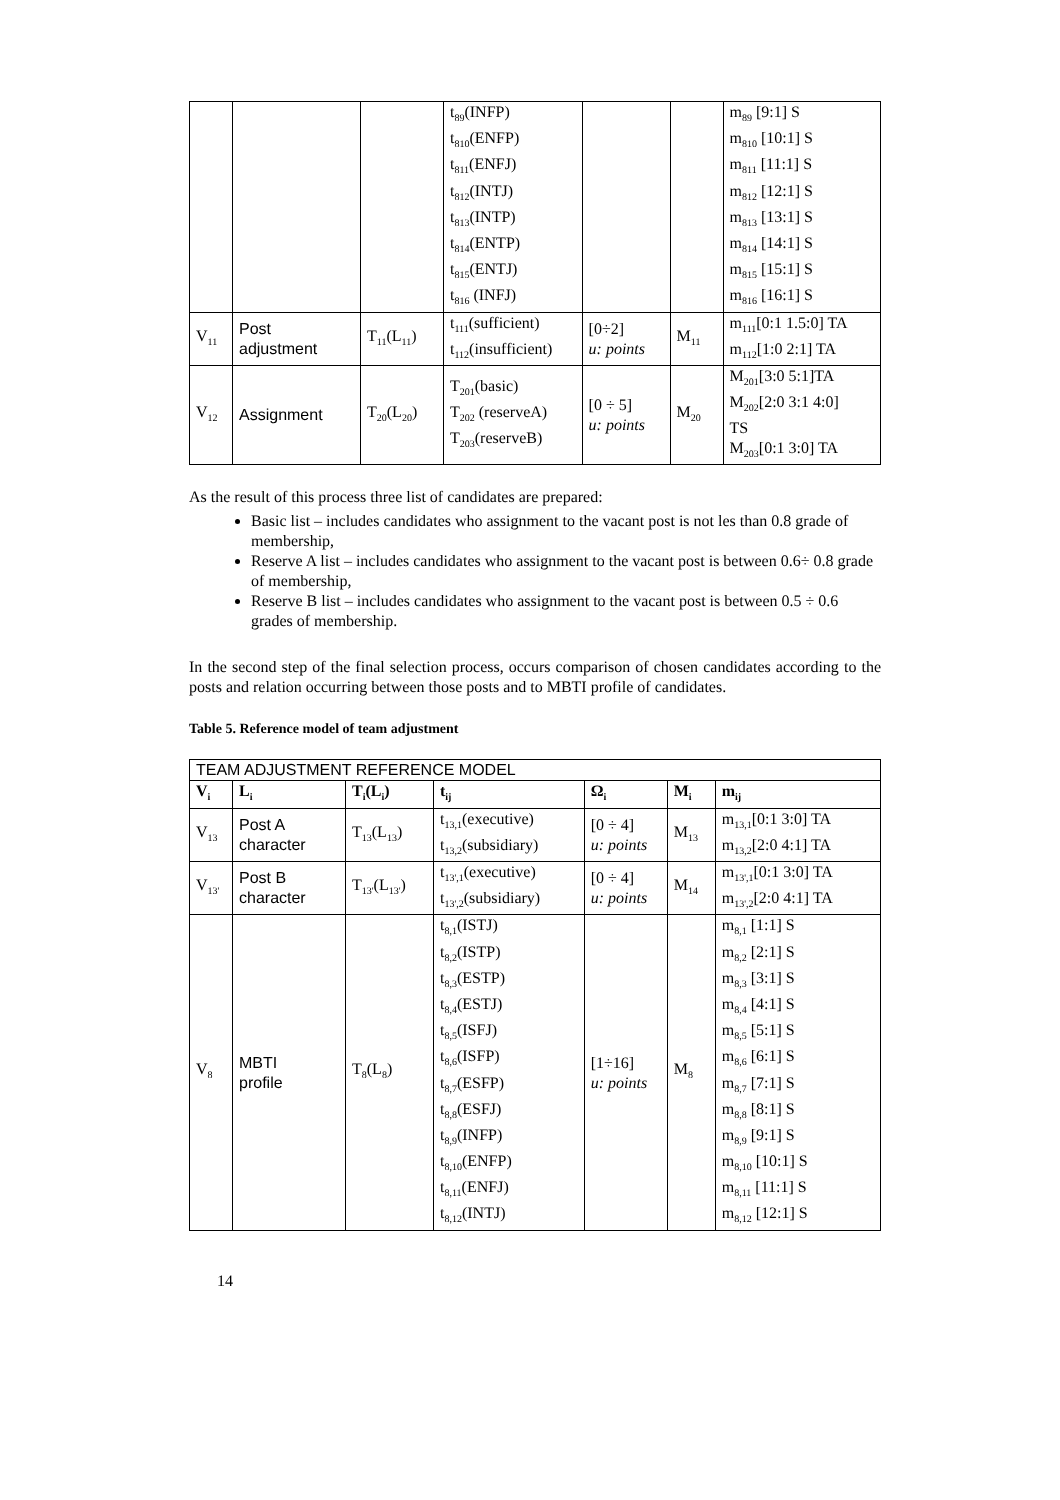| | | | t<sub>89</sub>(INFP) t<sub>810</sub>(ENFP) t<sub>811</sub>(ENFJ) t<sub>812</sub>(INTJ) t<sub>813</sub>(INTP) t<sub>814</sub>(ENTP) t<sub>815</sub>(ENTJ) t<sub>816</sub> (INFJ) | | | m<sub>89</sub> [9:1] S m<sub>810</sub> [10:1] S m<sub>811</sub> [11:1] S m<sub>812</sub> [12:1] S m<sub>813</sub> [13:1] S m<sub>814</sub> [14:1] S m<sub>815</sub> [15:1] S m<sub>816</sub> [16:1] S |
| V<sub>11</sub> | Post adjustment | T<sub>11</sub>(L<sub>11</sub>) | t<sub>111</sub>(sufficient) t<sub>112</sub>(insufficient) | [0÷2] u: points | M<sub>11</sub> | m<sub>111</sub>[0:1 1.5:0] TA m<sub>112</sub>[1:0 2:1] TA |
| V<sub>12</sub> | Assignment | T<sub>20</sub>(L<sub>20</sub>) | T<sub>201</sub>(basic) T<sub>202</sub> (reserveA) T<sub>203</sub>(reserveB) | [0 ÷ 5] u: points | M<sub>20</sub> | M<sub>201</sub>[3:0 5:1]TA M<sub>202</sub>[2:0 3:1 4:0] TS M<sub>203</sub>[0:1 3:0] TA |
As the result of this process three list of candidates are prepared:
Basic list – includes candidates who assignment to the vacant post is not les than 0.8 grade of membership,
Reserve A list – includes candidates who assignment to the vacant post is between 0.6÷ 0.8 grade of membership,
Reserve B list – includes candidates who assignment to the vacant post is between 0.5 ÷ 0.6 grades of membership.
In the second step of the final selection process, occurs comparison of chosen candidates according to the posts and relation occurring between those posts and to MBTI profile of candidates.
Table 5. Reference model of team adjustment
| TEAM ADJUSTMENT REFERENCE MODEL | | | | | | |
| V<sub>i</sub> | L<sub>i</sub> | T<sub>i</sub>(L<sub>i</sub>) | t<sub>ij</sub> | Ω<sub>i</sub> | M<sub>i</sub> | m<sub>ij</sub> |
| V<sub>13</sub> | Post A character | T<sub>13</sub>(L<sub>13</sub>) | t<sub>13,1</sub>(executive) t<sub>13,2</sub>(subsidiary) | [0 ÷ 4] u: points | M<sub>13</sub> | m<sub>13,1</sub>[0:1 3:0] TA m<sub>13,2</sub>[2:0 4:1] TA |
| V<sub>13'</sub> | Post B character | T<sub>13'</sub>(L<sub>13'</sub>) | t<sub>13',1</sub>(executive) t<sub>13',2</sub>(subsidiary) | [0 ÷ 4] u: points | M<sub>14</sub> | m<sub>13',1</sub>[0:1 3:0] TA m<sub>13',2</sub>[2:0 4:1] TA |
| V<sub>8</sub> | MBTI profile | T<sub>8</sub>(L<sub>8</sub>) | t<sub>8,1</sub>(ISTJ) t<sub>8,2</sub>(ISTP) t<sub>8,3</sub>(ESTP) t<sub>8,4</sub>(ESTJ) t<sub>8,5</sub>(ISFJ) t<sub>8,6</sub>(ISFP) t<sub>8,7</sub>(ESFP) t<sub>8,8</sub>(ESFJ) t<sub>8,9</sub>(INFP) t<sub>8,10</sub>(ENFP) t<sub>8,11</sub>(ENFJ) t<sub>8,12</sub>(INTJ) | [1÷16] u: points | M<sub>8</sub> | m<sub>8,1</sub> [1:1] S m<sub>8,2</sub> [2:1] S m<sub>8,3</sub> [3:1] S m<sub>8,4</sub> [4:1] S m<sub>8,5</sub> [5:1] S m<sub>8,6</sub> [6:1] S m<sub>8,7</sub> [7:1] S m<sub>8,8</sub> [8:1] S m<sub>8,9</sub> [9:1] S m<sub>8,10</sub> [10:1] S m<sub>8,11</sub> [11:1] S m<sub>8,12</sub> [12:1] S |
14